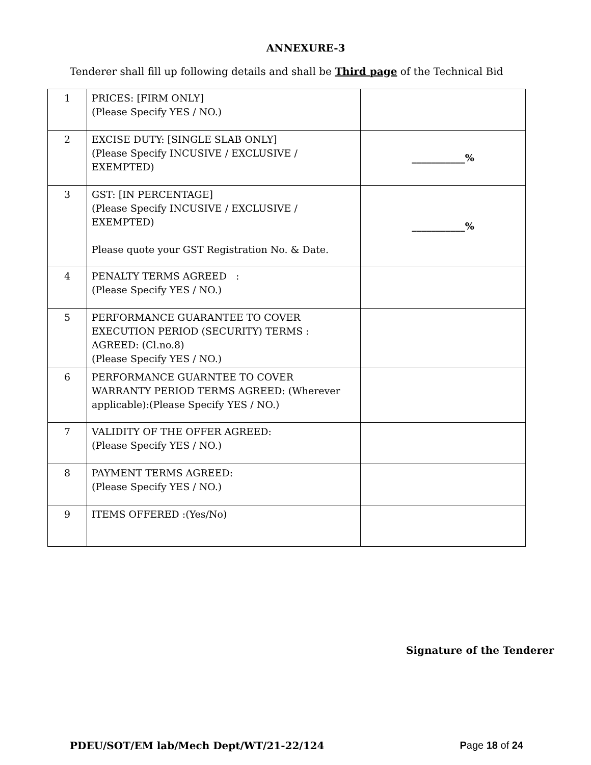ANNEXURE-3
Tenderer shall fill up following details and shall be Third page of the Technical Bid
| 1 | PRICES: [FIRM ONLY] (Please Specify YES / NO.) | |
| 2 | EXCISE DUTY: [SINGLE SLAB ONLY] (Please Specify INCUSIVE / EXCLUSIVE / EXEMPTED) | ___________% |
| 3 | GST: [IN PERCENTAGE] (Please Specify INCUSIVE / EXCLUSIVE / EXEMPTED) Please quote your GST Registration No. & Date. | ___________% |
| 4 | PENALTY TERMS AGREED : (Please Specify YES / NO.) | |
| 5 | PERFORMANCE GUARANTEE TO COVER EXECUTION PERIOD (SECURITY) TERMS : AGREED: (Cl.no.8) (Please Specify YES / NO.) | |
| 6 | PERFORMANCE GUARNTEE TO COVER WARRANTY PERIOD TERMS AGREED: (Wherever applicable):(Please Specify YES / NO.) | |
| 7 | VALIDITY OF THE OFFER AGREED: (Please Specify YES / NO.) | |
| 8 | PAYMENT TERMS AGREED: (Please Specify YES / NO.) | |
| 9 | ITEMS OFFERED :(Yes/No) | |
Signature of the Tenderer
PDEU/SOT/EM lab/Mech Dept/WT/21-22/124 Page 18 of 24